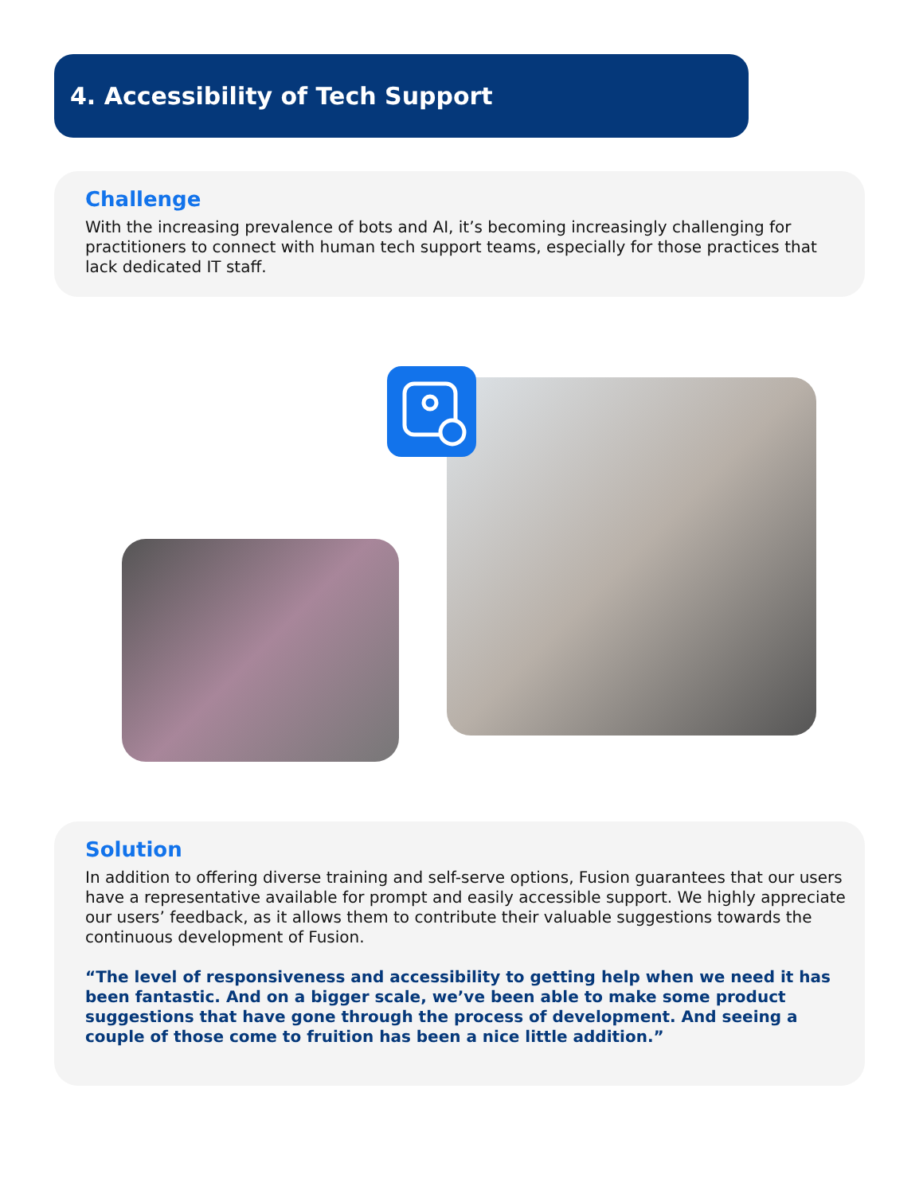4. Accessibility of Tech Support
Challenge
With the increasing prevalence of bots and AI, it’s becoming increasingly challenging for practitioners to connect with human tech support teams, especially for those practices that lack dedicated IT staff.
Solution
In addition to offering diverse training and self-serve options, Fusion guarantees that our users have a representative available for prompt and easily accessible support. We highly appreciate our users’ feedback, as it allows them to contribute their valuable suggestions towards the continuous development of Fusion.
“The level of responsiveness and accessibility to getting help when we need it has been fantastic. And on a bigger scale, we’ve been able to make some product suggestions that have gone through the process of development. And seeing a couple of those come to fruition has been a nice little addition.”